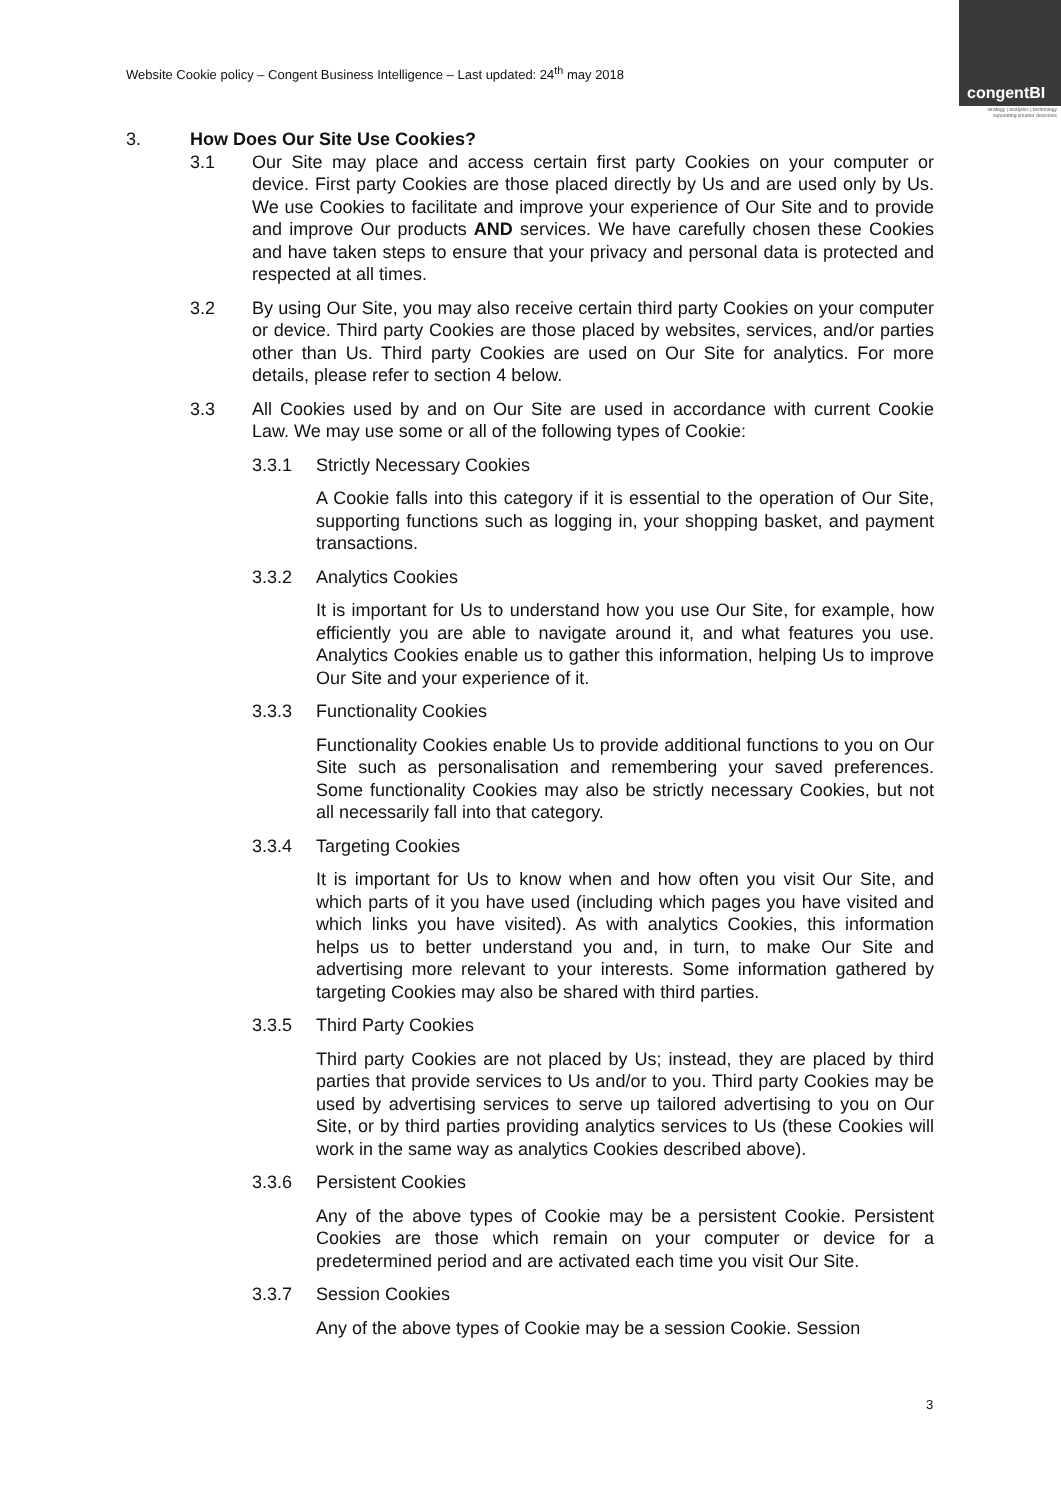Website Cookie policy – Congent Business Intelligence – Last updated: 24<sup>th</sup> may 2018
congentBI
strategy | analytics | technology
supporting smarter decisions
3. How Does Our Site Use Cookies?
3.1 Our Site may place and access certain first party Cookies on your computer or device. First party Cookies are those placed directly by Us and are used only by Us. We use Cookies to facilitate and improve your experience of Our Site and to provide and improve Our products AND services. We have carefully chosen these Cookies and have taken steps to ensure that your privacy and personal data is protected and respected at all times.
3.2 By using Our Site, you may also receive certain third party Cookies on your computer or device. Third party Cookies are those placed by websites, services, and/or parties other than Us. Third party Cookies are used on Our Site for analytics. For more details, please refer to section 4 below.
3.3 All Cookies used by and on Our Site are used in accordance with current Cookie Law. We may use some or all of the following types of Cookie:
3.3.1 Strictly Necessary Cookies
A Cookie falls into this category if it is essential to the operation of Our Site, supporting functions such as logging in, your shopping basket, and payment transactions.
3.3.2 Analytics Cookies
It is important for Us to understand how you use Our Site, for example, how efficiently you are able to navigate around it, and what features you use. Analytics Cookies enable us to gather this information, helping Us to improve Our Site and your experience of it.
3.3.3 Functionality Cookies
Functionality Cookies enable Us to provide additional functions to you on Our Site such as personalisation and remembering your saved preferences. Some functionality Cookies may also be strictly necessary Cookies, but not all necessarily fall into that category.
3.3.4 Targeting Cookies
It is important for Us to know when and how often you visit Our Site, and which parts of it you have used (including which pages you have visited and which links you have visited). As with analytics Cookies, this information helps us to better understand you and, in turn, to make Our Site and advertising more relevant to your interests. Some information gathered by targeting Cookies may also be shared with third parties.
3.3.5 Third Party Cookies
Third party Cookies are not placed by Us; instead, they are placed by third parties that provide services to Us and/or to you. Third party Cookies may be used by advertising services to serve up tailored advertising to you on Our Site, or by third parties providing analytics services to Us (these Cookies will work in the same way as analytics Cookies described above).
3.3.6 Persistent Cookies
Any of the above types of Cookie may be a persistent Cookie. Persistent Cookies are those which remain on your computer or device for a predetermined period and are activated each time you visit Our Site.
3.3.7 Session Cookies
Any of the above types of Cookie may be a session Cookie. Session
3